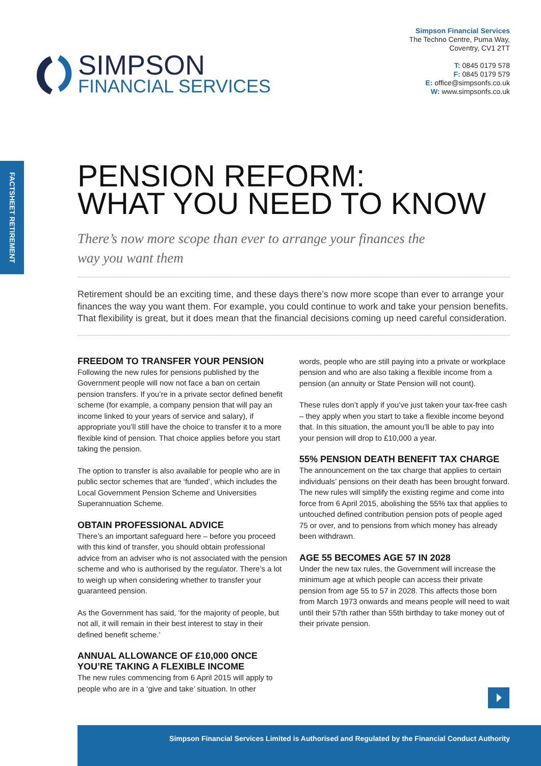Simpson Financial Services
The Techno Centre, Puma Way,
Coventry, CV1 2TT
T: 0845 0179 578
F: 0845 0179 579
E: office@simpsonfs.co.uk
W: www.simpsonfs.co.uk
SIMPSON
FINANCIAL SERVICES
FACTSHEET RETIREMENT
PENSION REFORM:
WHAT YOU NEED TO KNOW
There’s now more scope than ever to arrange your finances the
way you want them
Retirement should be an exciting time, and these days there’s now more scope than ever to arrange your finances the way you want them. For example, you could continue to work and take your pension benefits. That flexibility is great, but it does mean that the financial decisions coming up need careful consideration.
FREEDOM TO TRANSFER YOUR PENSION
Following the new rules for pensions published by the Government people will now not face a ban on certain pension transfers. If you’re in a private sector defined benefit scheme (for example, a company pension that will pay an income linked to your years of service and salary), if appropriate you’ll still have the choice to transfer it to a more flexible kind of pension. That choice applies before you start taking the pension.
The option to transfer is also available for people who are in public sector schemes that are ‘funded’, which includes the Local Government Pension Scheme and Universities Superannuation Scheme.
OBTAIN PROFESSIONAL ADVICE
There’s an important safeguard here – before you proceed with this kind of transfer, you should obtain professional advice from an adviser who is not associated with the pension scheme and who is authorised by the regulator. There’s a lot to weigh up when considering whether to transfer your guaranteed pension.
As the Government has said, ‘for the majority of people, but not all, it will remain in their best interest to stay in their defined benefit scheme.’
ANNUAL ALLOWANCE OF £10,000 ONCE YOU’RE TAKING A FLEXIBLE INCOME
The new rules commencing from 6 April 2015 will apply to people who are in a ‘give and take’ situation. In other
words, people who are still paying into a private or workplace pension and who are also taking a flexible income from a pension (an annuity or State Pension will not count).
These rules don’t apply if you’ve just taken your tax-free cash – they apply when you start to take a flexible income beyond that. In this situation, the amount you’ll be able to pay into your pension will drop to £10,000 a year.
55% PENSION DEATH BENEFIT TAX CHARGE
The announcement on the tax charge that applies to certain individuals’ pensions on their death has been brought forward. The new rules will simplify the existing regime and come into force from 6 April 2015, abolishing the 55% tax that applies to untouched defined contribution pension pots of people aged 75 or over, and to pensions from which money has already been withdrawn.
AGE 55 BECOMES AGE 57 IN 2028
Under the new tax rules, the Government will increase the minimum age at which people can access their private pension from age 55 to 57 in 2028. This affects those born from March 1973 onwards and means people will need to wait until their 57th rather than 55th birthday to take money out of their private pension.
Simpson Financial Services Limited is Authorised and Regulated by the Financial Conduct Authority